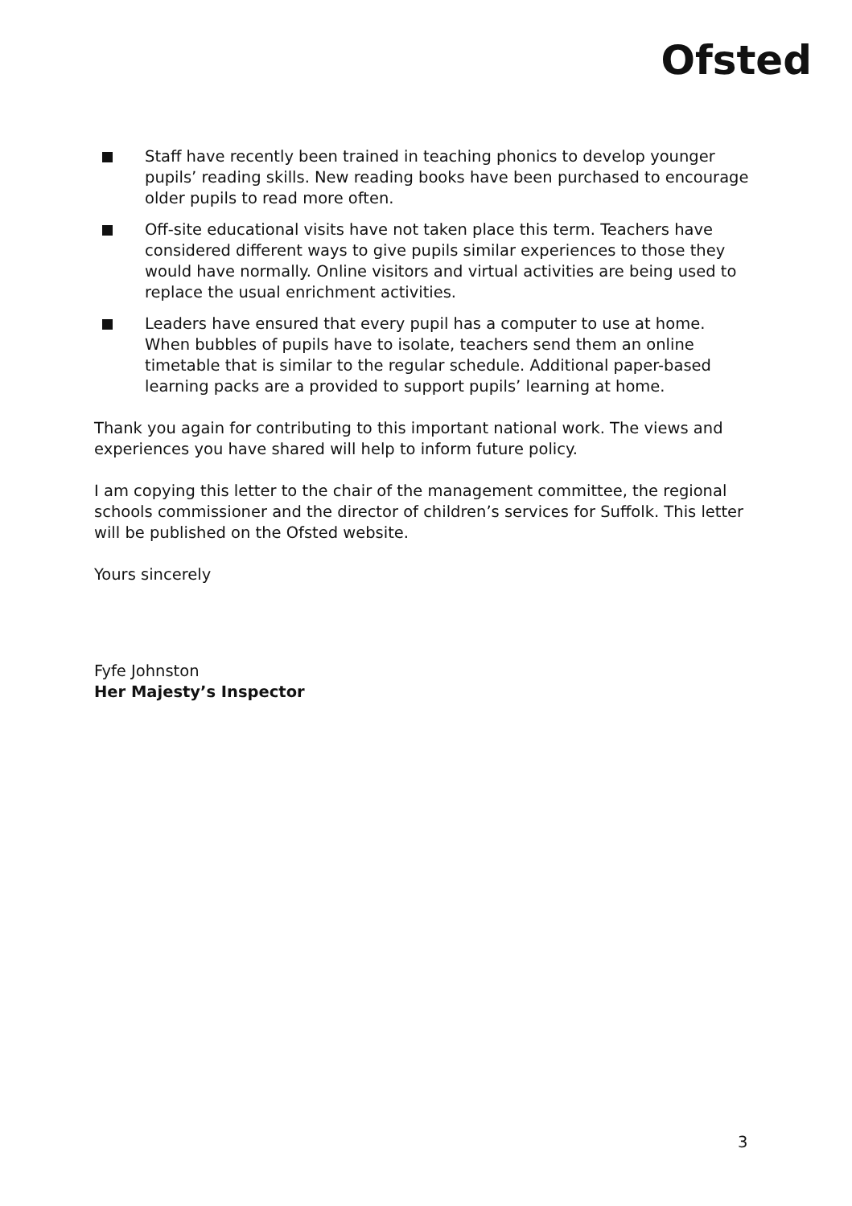Ofsted
Staff have recently been trained in teaching phonics to develop younger pupils’ reading skills. New reading books have been purchased to encourage older pupils to read more often.
Off-site educational visits have not taken place this term. Teachers have considered different ways to give pupils similar experiences to those they would have normally. Online visitors and virtual activities are being used to replace the usual enrichment activities.
Leaders have ensured that every pupil has a computer to use at home. When bubbles of pupils have to isolate, teachers send them an online timetable that is similar to the regular schedule. Additional paper-based learning packs are a provided to support pupils’ learning at home.
Thank you again for contributing to this important national work. The views and experiences you have shared will help to inform future policy.
I am copying this letter to the chair of the management committee, the regional schools commissioner and the director of children’s services for Suffolk. This letter will be published on the Ofsted website.
Yours sincerely
Fyfe Johnston
Her Majesty’s Inspector
3